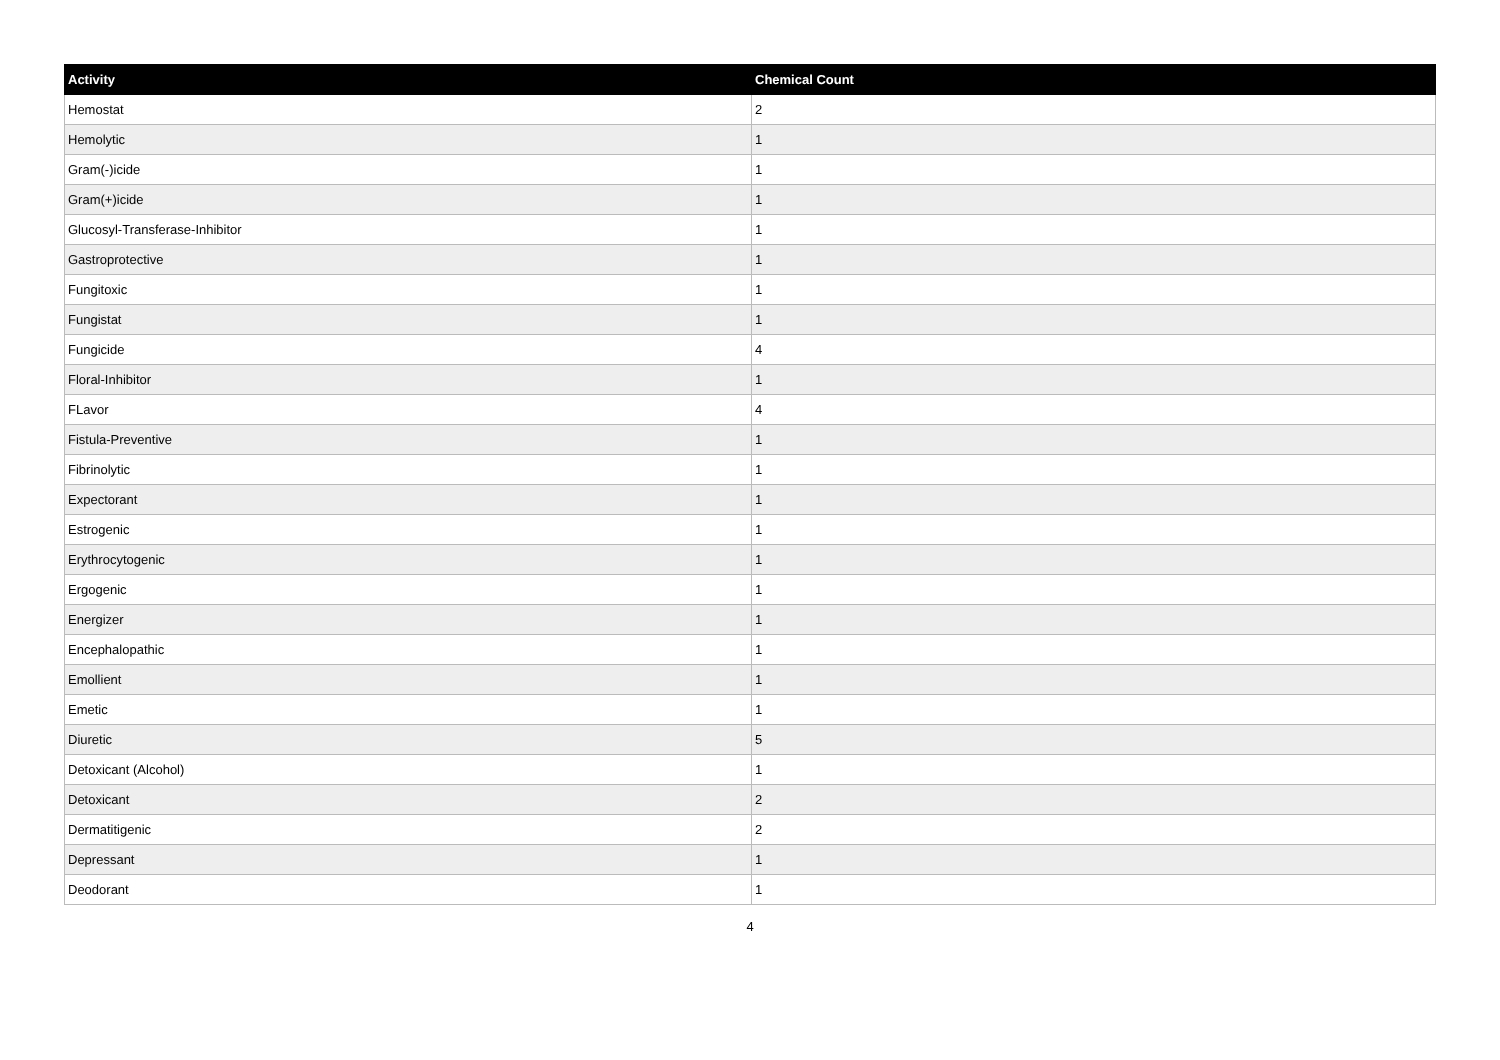| Activity | Chemical Count |
| --- | --- |
| Hemostat | 2 |
| Hemolytic | 1 |
| Gram(-)icide | 1 |
| Gram(+)icide | 1 |
| Glucosyl-Transferase-Inhibitor | 1 |
| Gastroprotective | 1 |
| Fungitoxic | 1 |
| Fungistat | 1 |
| Fungicide | 4 |
| Floral-Inhibitor | 1 |
| FLavor | 4 |
| Fistula-Preventive | 1 |
| Fibrinolytic | 1 |
| Expectorant | 1 |
| Estrogenic | 1 |
| Erythrocytogenic | 1 |
| Ergogenic | 1 |
| Energizer | 1 |
| Encephalopathic | 1 |
| Emollient | 1 |
| Emetic | 1 |
| Diuretic | 5 |
| Detoxicant (Alcohol) | 1 |
| Detoxicant | 2 |
| Dermatitigenic | 2 |
| Depressant | 1 |
| Deodorant | 1 |
4